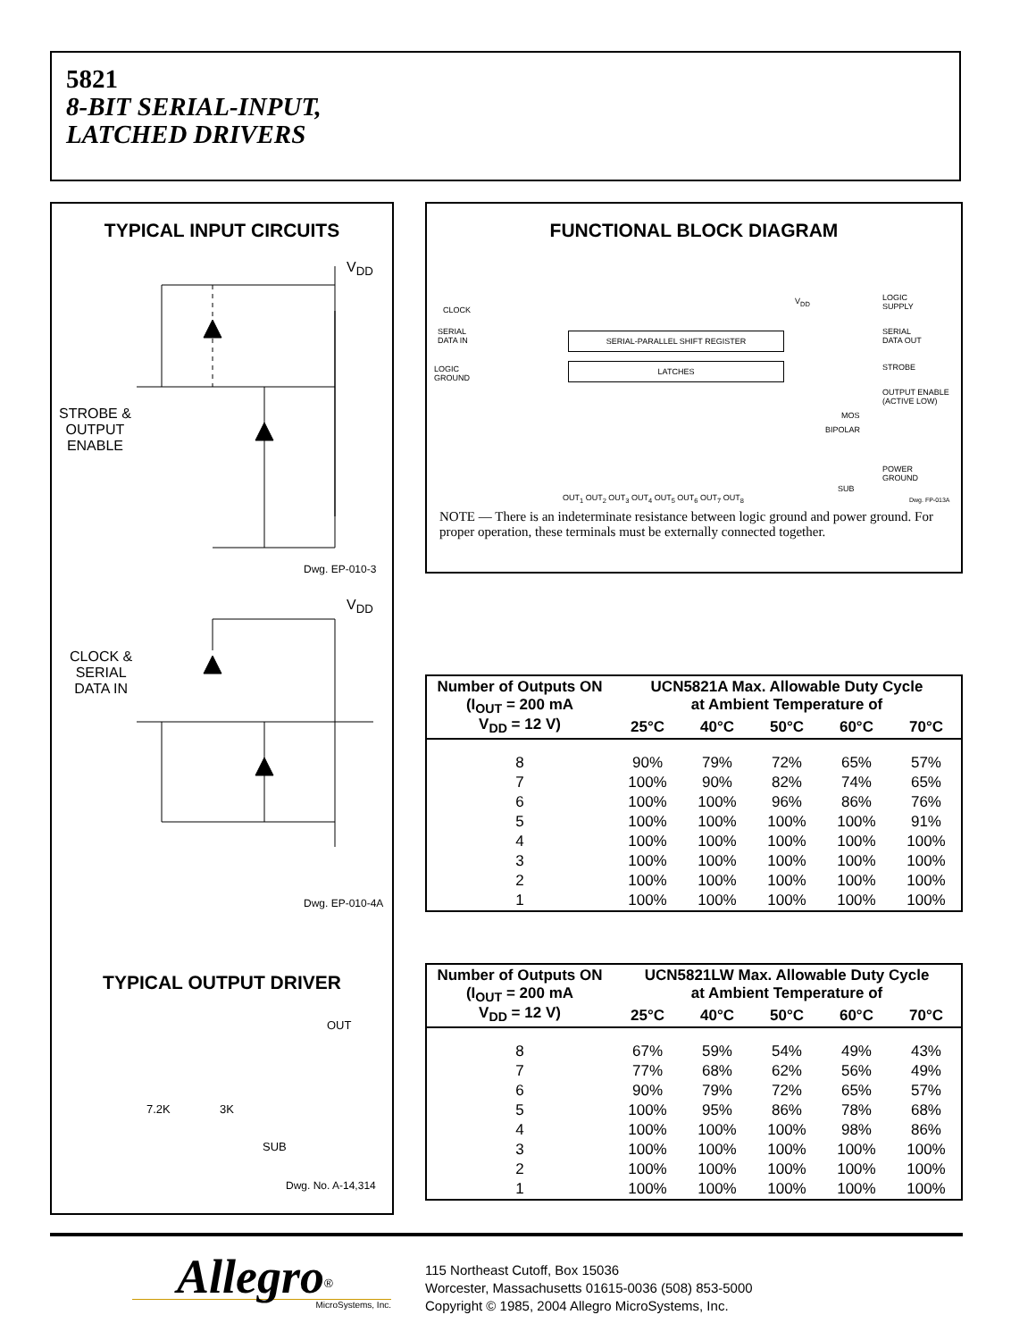5821
8-BIT SERIAL-INPUT,
LATCHED DRIVERS
TYPICAL INPUT CIRCUITS
V<sub>DD</sub>
STROBE &
OUTPUT
ENABLE
Dwg. EP-010-3
V<sub>DD</sub>
CLOCK &
SERIAL
DATA IN
Dwg. EP-010-4A
TYPICAL OUTPUT DRIVER
OUT
7.2K 3K
SUB
Dwg. No. A-14,314
FUNCTIONAL BLOCK DIAGRAM
CLOCK
SERIAL
DATA IN
LOGIC
GROUND
SERIAL-PARALLEL SHIFT REGISTER
LATCHES
V<sub>DD</sub> LOGIC
SUPPLY
SERIAL
DATA OUT
STROBE
OUTPUT ENABLE
(ACTIVE LOW)
MOS
BIPOLAR
POWER
GROUND
SUB
OUT<sub>1</sub> OUT<sub>2</sub> OUT<sub>3</sub> OUT<sub>4</sub> OUT<sub>5</sub> OUT<sub>6</sub> OUT<sub>7</sub> OUT<sub>8</sub> Dwg. FP-013A
NOTE — There is an indeterminate resistance between logic ground and power ground. For proper operation, these terminals must be externally connected together.
| Number of Outputs ON (I<sub>OUT</sub> = 200 mA V<sub>DD</sub> = 12 V) | UCN5821A Max. Allowable Duty Cycle at Ambient Temperature of | | | | |
| --- | --- | --- | --- | --- | --- |
| | 25°C | 40°C | 50°C | 60°C | 70°C |
| 8 | 90% | 79% | 72% | 65% | 57% |
| 7 | 100% | 90% | 82% | 74% | 65% |
| 6 | 100% | 100% | 96% | 86% | 76% |
| 5 | 100% | 100% | 100% | 100% | 91% |
| 4 | 100% | 100% | 100% | 100% | 100% |
| 3 | 100% | 100% | 100% | 100% | 100% |
| 2 | 100% | 100% | 100% | 100% | 100% |
| 1 | 100% | 100% | 100% | 100% | 100% |
| Number of Outputs ON (I<sub>OUT</sub> = 200 mA V<sub>DD</sub> = 12 V) | UCN5821LW Max. Allowable Duty Cycle at Ambient Temperature of | | | | |
| --- | --- | --- | --- | --- | --- |
| | 25°C | 40°C | 50°C | 60°C | 70°C |
| 8 | 67% | 59% | 54% | 49% | 43% |
| 7 | 77% | 68% | 62% | 56% | 49% |
| 6 | 90% | 79% | 72% | 65% | 57% |
| 5 | 100% | 95% | 86% | 78% | 68% |
| 4 | 100% | 100% | 100% | 98% | 86% |
| 3 | 100% | 100% | 100% | 100% | 100% |
| 2 | 100% | 100% | 100% | 100% | 100% |
| 1 | 100% | 100% | 100% | 100% | 100% |
Allegro<sup>®</sup>
MicroSystems, Inc.
115 Northeast Cutoff, Box 15036
Worcester, Massachusetts 01615-0036 (508) 853-5000
Copyright © 1985, 2004 Allegro MicroSystems, Inc.